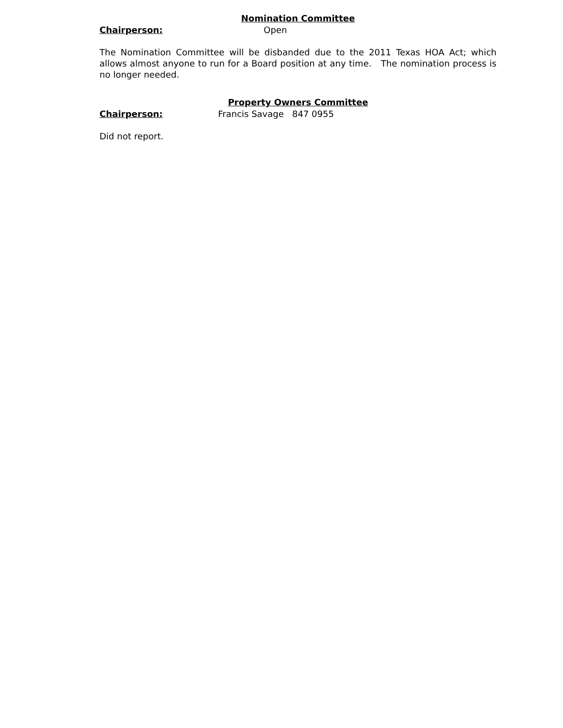Nomination Committee
Chairperson: Open
The Nomination Committee will be disbanded due to the 2011 Texas HOA Act; which allows almost anyone to run for a Board position at any time. The nomination process is no longer needed.
Property Owners Committee
Chairperson: Francis Savage 847 0955
Did not report.